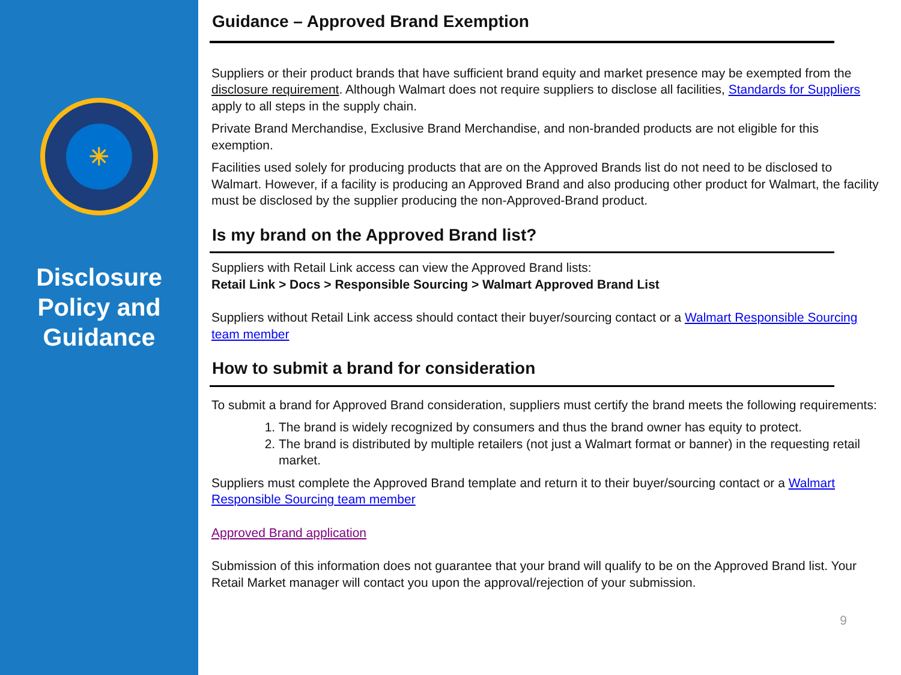✳
Disclosure
Policy and
Guidance
Guidance – Approved Brand Exemption
Suppliers or their product brands that have sufficient brand equity and market presence may be exempted from the disclosure requirement. Although Walmart does not require suppliers to disclose all facilities, Standards for Suppliers apply to all steps in the supply chain.
Private Brand Merchandise, Exclusive Brand Merchandise, and non-branded products are not eligible for this exemption.
Facilities used solely for producing products that are on the Approved Brands list do not need to be disclosed to Walmart. However, if a facility is producing an Approved Brand and also producing other product for Walmart, the facility must be disclosed by the supplier producing the non-Approved-Brand product.
Is my brand on the Approved Brand list?
Suppliers with Retail Link access can view the Approved Brand lists:
Retail Link > Docs > Responsible Sourcing > Walmart Approved Brand List
Suppliers without Retail Link access should contact their buyer/sourcing contact or a Walmart Responsible Sourcing team member
How to submit a brand for consideration
To submit a brand for Approved Brand consideration, suppliers must certify the brand meets the following requirements:
1. The brand is widely recognized by consumers and thus the brand owner has equity to protect.
2. The brand is distributed by multiple retailers (not just a Walmart format or banner) in the requesting retail market.
Suppliers must complete the Approved Brand template and return it to their buyer/sourcing contact or a Walmart Responsible Sourcing team member
Approved Brand application
Submission of this information does not guarantee that your brand will qualify to be on the Approved Brand list. Your Retail Market manager will contact you upon the approval/rejection of your submission.
9